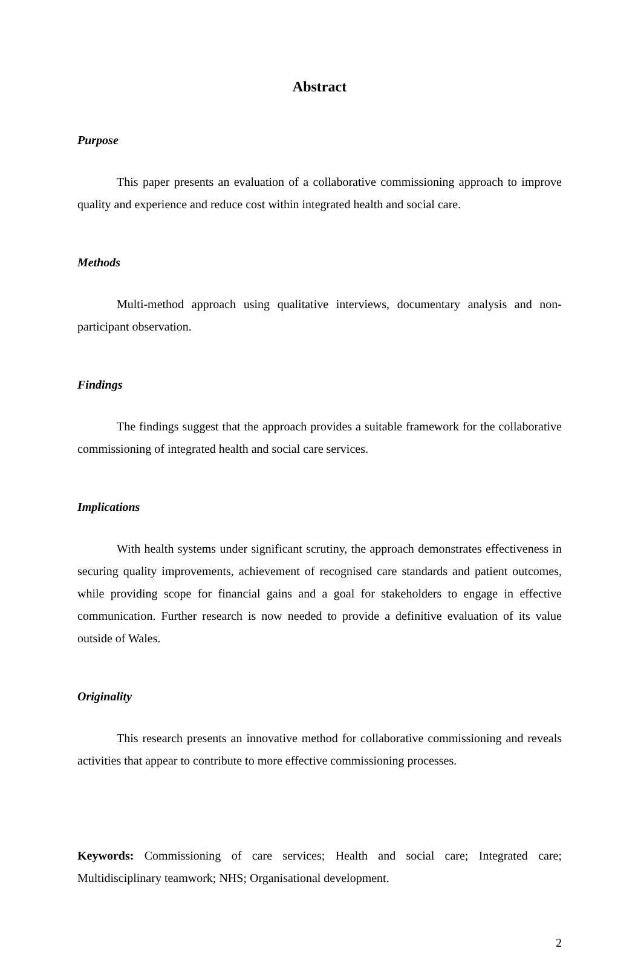Abstract
Purpose
This paper presents an evaluation of a collaborative commissioning approach to improve quality and experience and reduce cost within integrated health and social care.
Methods
Multi-method approach using qualitative interviews, documentary analysis and non-participant observation.
Findings
The findings suggest that the approach provides a suitable framework for the collaborative commissioning of integrated health and social care services.
Implications
With health systems under significant scrutiny, the approach demonstrates effectiveness in securing quality improvements, achievement of recognised care standards and patient outcomes, while providing scope for financial gains and a goal for stakeholders to engage in effective communication. Further research is now needed to provide a definitive evaluation of its value outside of Wales.
Originality
This research presents an innovative method for collaborative commissioning and reveals activities that appear to contribute to more effective commissioning processes.
Keywords: Commissioning of care services; Health and social care; Integrated care; Multidisciplinary teamwork; NHS; Organisational development.
2